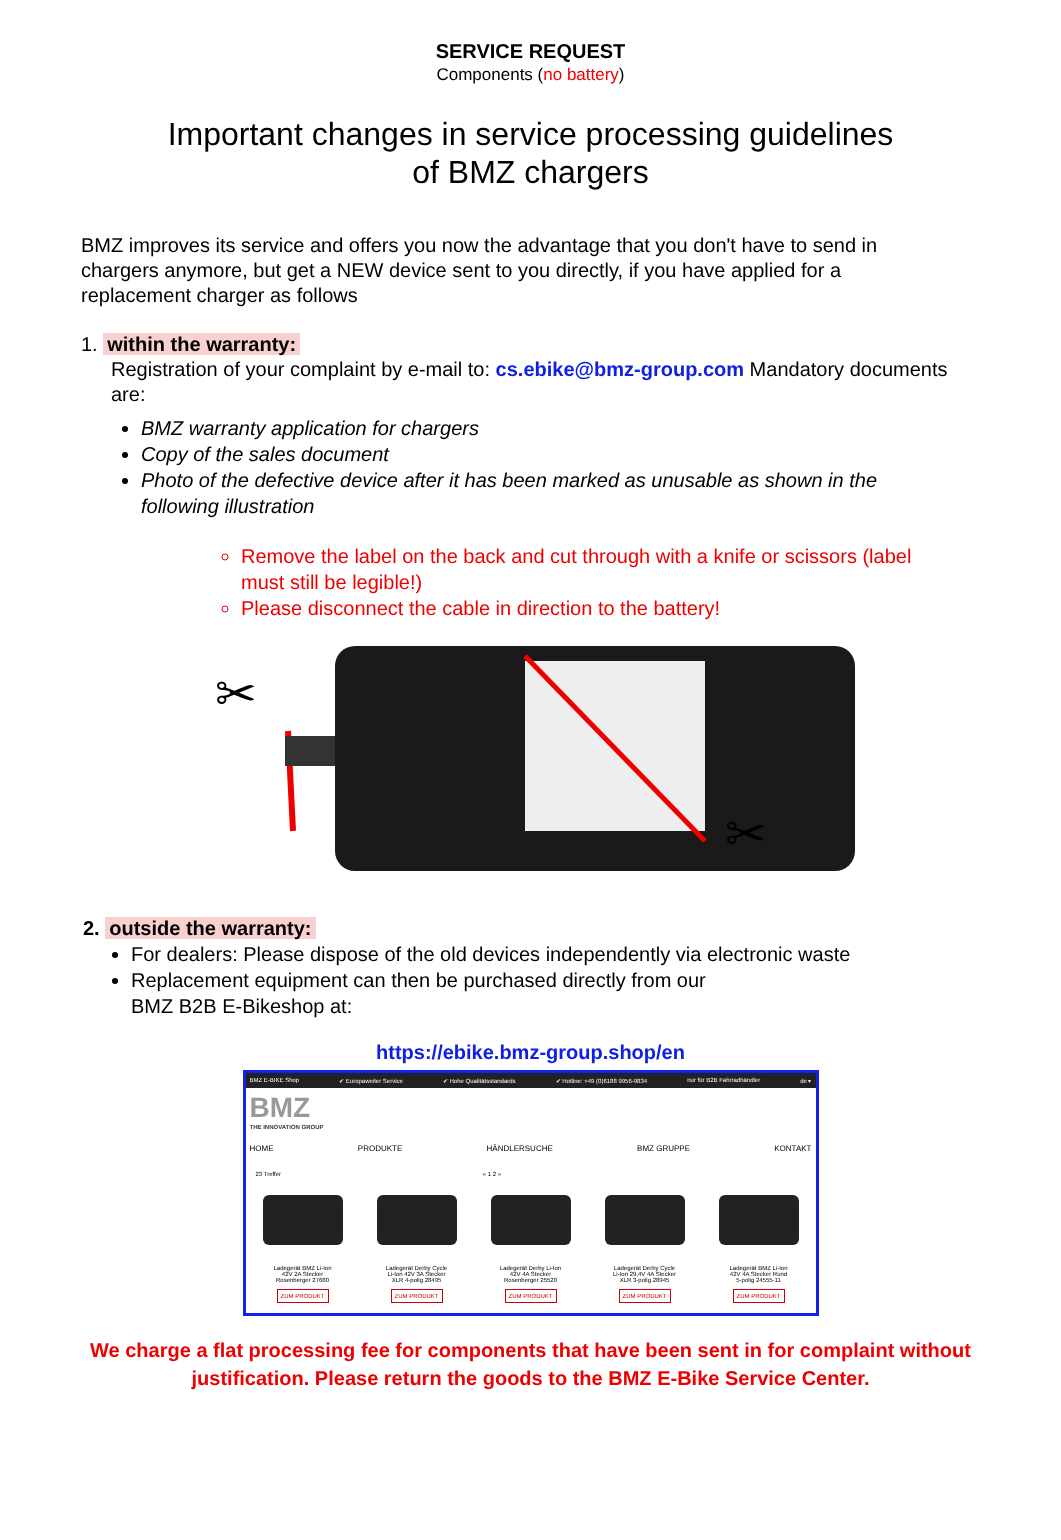SERVICE REQUEST
Components (no battery)
Important changes in service processing guidelines
of BMZ chargers
BMZ improves its service and offers you now the advantage that you don't have to send in chargers anymore, but get a NEW device sent to you directly, if you have applied for a replacement charger as follows
1. within the warranty:
Registration of your complaint by e-mail to: cs.ebike@bmz-group.com Mandatory documents are:
BMZ warranty application for chargers
Copy of the sales document
Photo of the defective device after it has been marked as unusable as shown in the following illustration
Remove the label on the back and cut through with a knife or scissors (label must still be legible!)
Please disconnect the cable in direction to the battery!
✂
✂
2. outside the warranty:
For dealers: Please dispose of the old devices independently via electronic waste
Replacement equipment can then be purchased directly from our
BMZ B2B E-Bikeshop at:
https://ebike.bmz-group.shop/en
BMZ E-BIKE Shop ✔ Europaweiter Service ✔ Hohe Qualitätsstandards ✔ Hotline: +49 (0)6188 9956-9834 nur für B2B Fahrradhändler de ▾
BMZ
THE INNOVATION GROUP
HOME PRODUKTE HÄNDLERSUCHE BMZ GRUPPE KONTAKT
23 Treffer « 1 2 »
Ladegerät BMZ Li-Ion
42V 2A Stecker
Rosenberger 27680
ZUM PRODUKT
Ladegerät Derby Cycle
Li-Ion 42V 3A Stecker
XLR 4-polig 28495
ZUM PRODUKT
Ladegerät Derby Li-Ion
42V 4A Stecker
Rosenberger 25520
ZUM PRODUKT
Ladegerät Derby Cycle
Li-Ion 29,4V 4A Stecker
XLR 3-polig 28945
ZUM PRODUKT
Ladegerät BMZ Li-Ion
42V 4A Stecker Rund
5-polig 24555-11
ZUM PRODUKT
We charge a flat processing fee for components that have been sent in for complaint without
justification. Please return the goods to the BMZ E-Bike Service Center.